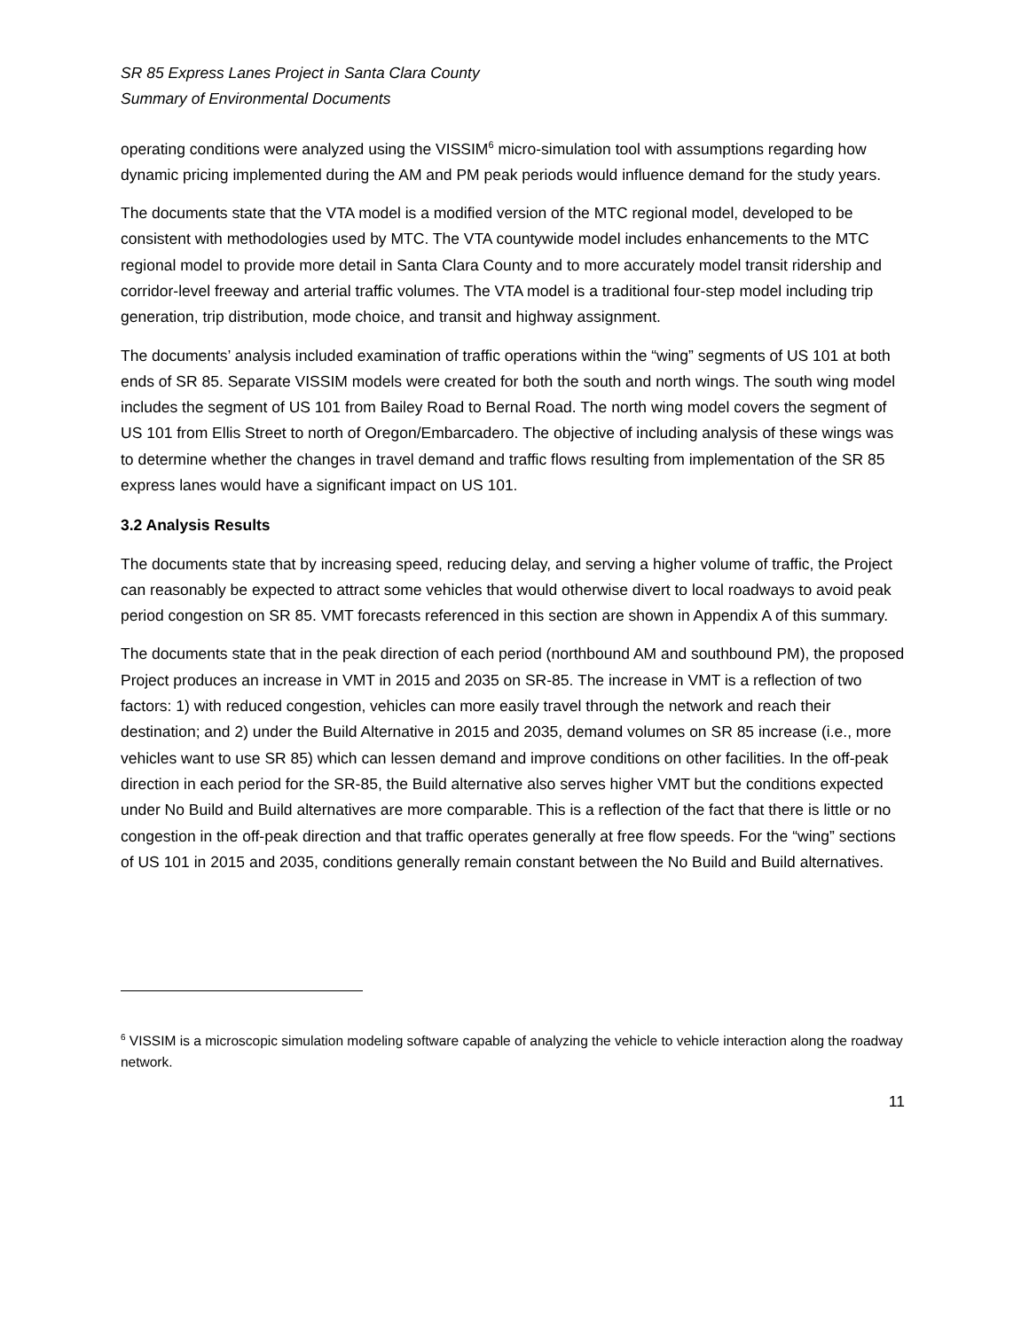SR 85 Express Lanes Project in Santa Clara County
Summary of Environmental Documents
operating conditions were analyzed using the VISSIM<sup>6</sup> micro-simulation tool with assumptions regarding how dynamic pricing implemented during the AM and PM peak periods would influence demand for the study years.
The documents state that the VTA model is a modified version of the MTC regional model, developed to be consistent with methodologies used by MTC. The VTA countywide model includes enhancements to the MTC regional model to provide more detail in Santa Clara County and to more accurately model transit ridership and corridor-level freeway and arterial traffic volumes. The VTA model is a traditional four-step model including trip generation, trip distribution, mode choice, and transit and highway assignment.
The documents’ analysis included examination of traffic operations within the “wing” segments of US 101 at both ends of SR 85. Separate VISSIM models were created for both the south and north wings. The south wing model includes the segment of US 101 from Bailey Road to Bernal Road. The north wing model covers the segment of US 101 from Ellis Street to north of Oregon/Embarcadero. The objective of including analysis of these wings was to determine whether the changes in travel demand and traffic flows resulting from implementation of the SR 85 express lanes would have a significant impact on US 101.
3.2 Analysis Results
The documents state that by increasing speed, reducing delay, and serving a higher volume of traffic, the Project can reasonably be expected to attract some vehicles that would otherwise divert to local roadways to avoid peak period congestion on SR 85. VMT forecasts referenced in this section are shown in Appendix A of this summary.
The documents state that in the peak direction of each period (northbound AM and southbound PM), the proposed Project produces an increase in VMT in 2015 and 2035 on SR-85. The increase in VMT is a reflection of two factors: 1) with reduced congestion, vehicles can more easily travel through the network and reach their destination; and 2) under the Build Alternative in 2015 and 2035, demand volumes on SR 85 increase (i.e., more vehicles want to use SR 85) which can lessen demand and improve conditions on other facilities. In the off-peak direction in each period for the SR-85, the Build alternative also serves higher VMT but the conditions expected under No Build and Build alternatives are more comparable. This is a reflection of the fact that there is little or no congestion in the off-peak direction and that traffic operates generally at free flow speeds. For the “wing” sections of US 101 in 2015 and 2035, conditions generally remain constant between the No Build and Build alternatives.
<sup>6</sup> VISSIM is a microscopic simulation modeling software capable of analyzing the vehicle to vehicle interaction along the roadway network.
11